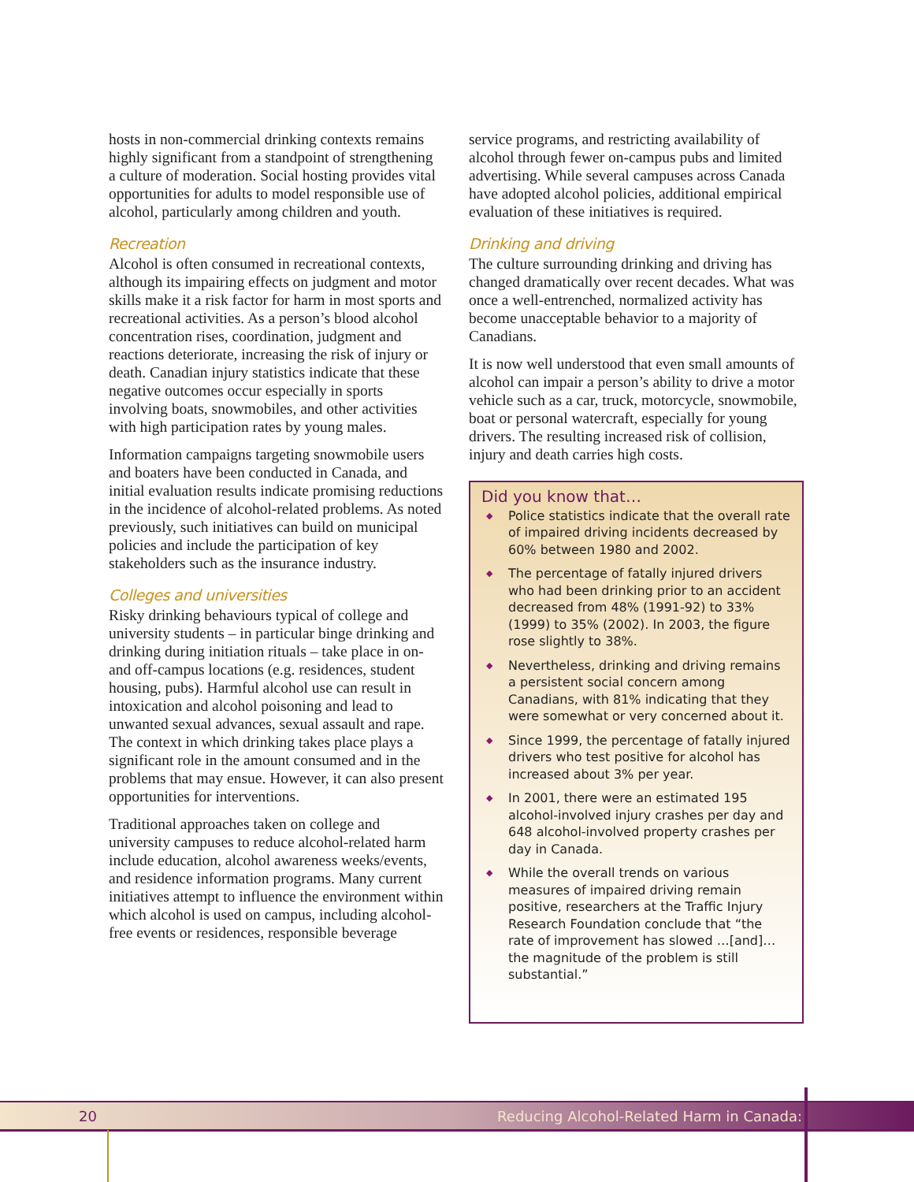hosts in non-commercial drinking contexts remains highly significant from a standpoint of strengthening a culture of moderation. Social hosting provides vital opportunities for adults to model responsible use of alcohol, particularly among children and youth.
Recreation
Alcohol is often consumed in recreational contexts, although its impairing effects on judgment and motor skills make it a risk factor for harm in most sports and recreational activities. As a person’s blood alcohol concentration rises, coordination, judgment and reactions deteriorate, increasing the risk of injury or death. Canadian injury statistics indicate that these negative outcomes occur especially in sports involving boats, snowmobiles, and other activities with high participation rates by young males.
Information campaigns targeting snowmobile users and boaters have been conducted in Canada, and initial evaluation results indicate promising reductions in the incidence of alcohol-related problems. As noted previously, such initiatives can build on municipal policies and include the participation of key stakeholders such as the insurance industry.
Colleges and universities
Risky drinking behaviours typical of college and university students – in particular binge drinking and drinking during initiation rituals – take place in on- and off-campus locations (e.g. residences, student housing, pubs). Harmful alcohol use can result in intoxication and alcohol poisoning and lead to unwanted sexual advances, sexual assault and rape. The context in which drinking takes place plays a significant role in the amount consumed and in the problems that may ensue. However, it can also present opportunities for interventions.
Traditional approaches taken on college and university campuses to reduce alcohol-related harm include education, alcohol awareness weeks/events, and residence information programs. Many current initiatives attempt to influence the environment within which alcohol is used on campus, including alcohol-free events or residences, responsible beverage
service programs, and restricting availability of alcohol through fewer on-campus pubs and limited advertising. While several campuses across Canada have adopted alcohol policies, additional empirical evaluation of these initiatives is required.
Drinking and driving
The culture surrounding drinking and driving has changed dramatically over recent decades. What was once a well-entrenched, normalized activity has become unacceptable behavior to a majority of Canadians.
It is now well understood that even small amounts of alcohol can impair a person’s ability to drive a motor vehicle such as a car, truck, motorcycle, snowmobile, boat or personal watercraft, especially for young drivers. The resulting increased risk of collision, injury and death carries high costs.
Did you know that…
◆ Police statistics indicate that the overall rate of impaired driving incidents decreased by 60% between 1980 and 2002.
◆ The percentage of fatally injured drivers who had been drinking prior to an accident decreased from 48% (1991-92) to 33% (1999) to 35% (2002). In 2003, the figure rose slightly to 38%.
◆ Nevertheless, drinking and driving remains a persistent social concern among Canadians, with 81% indicating that they were somewhat or very concerned about it.
◆ Since 1999, the percentage of fatally injured drivers who test positive for alcohol has increased about 3% per year.
◆ In 2001, there were an estimated 195 alcohol-involved injury crashes per day and 648 alcohol-involved property crashes per day in Canada.
◆ While the overall trends on various measures of impaired driving remain positive, researchers at the Traffic Injury Research Foundation conclude that “the rate of improvement has slowed …[and]…the magnitude of the problem is still substantial.”
20 Reducing Alcohol-Related Harm in Canada: